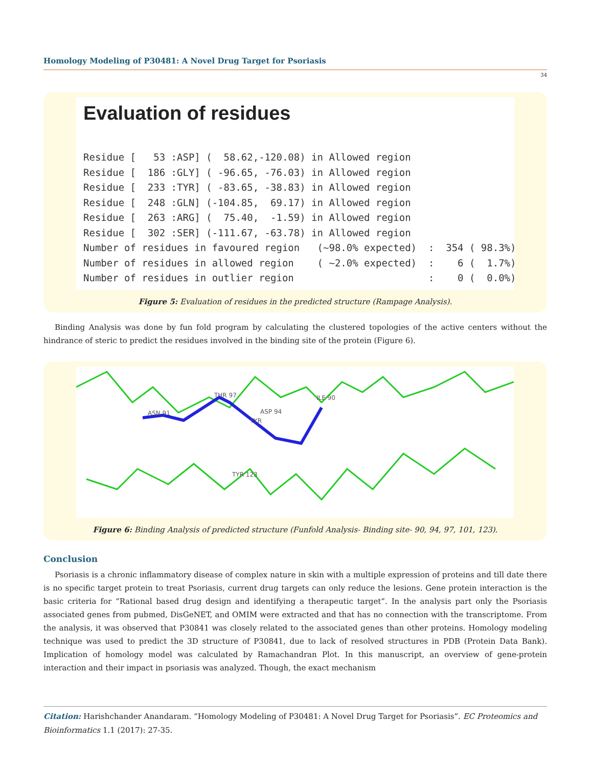Homology Modeling of P30481: A Novel Drug Target for Psoriasis
34
Evaluation of residues
Residue [   53 :ASP] (  58.62,-120.08) in Allowed region
Residue [  186 :GLY] ( -96.65, -76.03) in Allowed region
Residue [  233 :TYR] ( -83.65, -38.83) in Allowed region
Residue [  248 :GLN] (-104.85,  69.17) in Allowed region
Residue [  263 :ARG] (  75.40,  -1.59) in Allowed region
Residue [  302 :SER] (-111.67, -63.78) in Allowed region
Number of residues in favoured region   (~98.0% expected)  :  354 ( 98.3%)
Number of residues in allowed region    ( ~2.0% expected)  :    6 (  1.7%)
Number of residues in outlier region                       :    0 (  0.0%)
Figure 5: Evaluation of residues in the predicted structure (Rampage Analysis).
Binding Analysis was done by fun fold program by calculating the clustered topologies of the active centers without the hindrance of steric to predict the residues involved in the binding site of the protein (Figure 6).
ASN 91
THR 97
ASP 94
ILE 90
TYR
TYR 123
Figure 6: Binding Analysis of predicted structure (Funfold Analysis- Binding site- 90, 94, 97, 101, 123).
Conclusion
Psoriasis is a chronic inflammatory disease of complex nature in skin with a multiple expression of proteins and till date there is no specific target protein to treat Psoriasis, current drug targets can only reduce the lesions. Gene protein interaction is the basic criteria for “Rational based drug design and identifying a therapeutic target”. In the analysis part only the Psoriasis associated genes from pubmed, DisGeNET, and OMIM were extracted and that has no connection with the transcriptome. From the analysis, it was observed that P30841 was closely related to the associated genes than other proteins. Homology modeling technique was used to predict the 3D structure of P30841, due to lack of resolved structures in PDB (Protein Data Bank). Implication of homology model was calculated by Ramachandran Plot. In this manuscript, an overview of gene-protein interaction and their impact in psoriasis was analyzed. Though, the exact mechanism
Citation: Harishchander Anandaram. “Homology Modeling of P30481: A Novel Drug Target for Psoriasis”. EC Proteomics and Bioinformatics 1.1 (2017): 27-35.